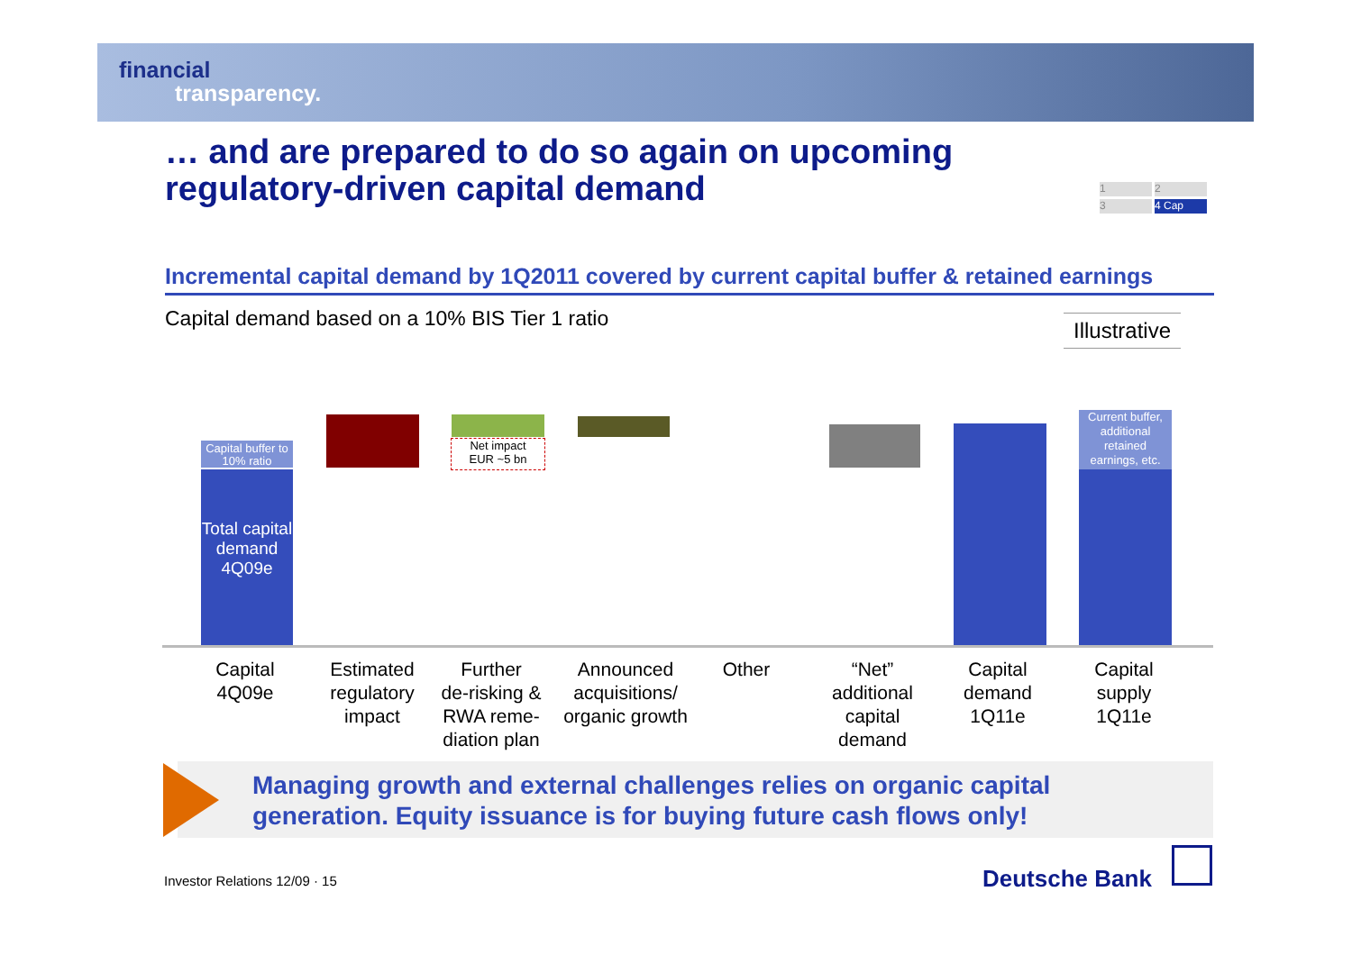financial
transparency.
… and are prepared to do so again on upcoming
regulatory-driven capital demand
1 2
3 4 Cap
Incremental capital demand by 1Q2011 covered by current capital buffer & retained earnings
Capital demand based on a 10% BIS Tier 1 ratio
Illustrative
Capital buffer to 10% ratio
Total capital demand 4Q09e
Net impact
EUR ~5 bn
Current buffer, additional retained earnings, etc.
Capital
4Q09e
Estimated
regulatory
impact
Further
de-risking &
RWA reme-
diation plan
Announced
acquisitions/
organic growth
Other
“Net”
additional
capital
demand
Capital
demand
1Q11e
Capital
supply
1Q11e
Managing growth and external challenges relies on organic capital
generation. Equity issuance is for buying future cash flows only!
Investor Relations 12/09 · 15 Deutsche Bank